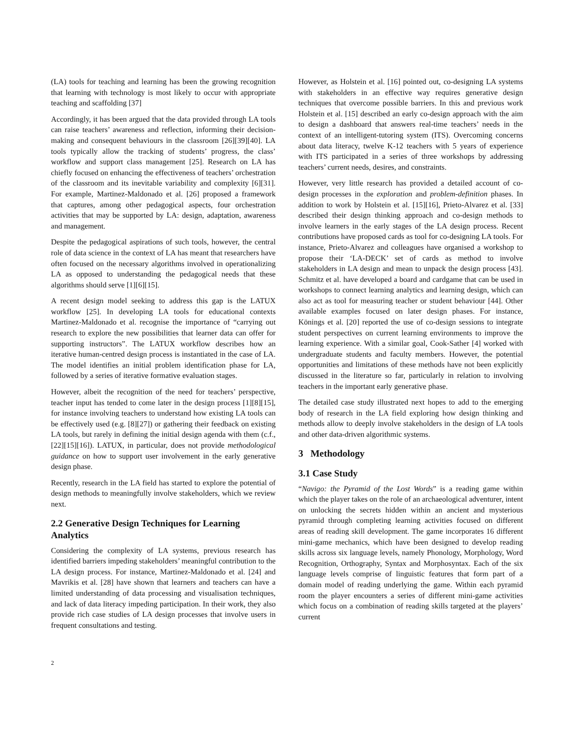(LA) tools for teaching and learning has been the growing recognition that learning with technology is most likely to occur with appropriate teaching and scaffolding [37]
Accordingly, it has been argued that the data provided through LA tools can raise teachers’ awareness and reflection, informing their decision-making and consequent behaviours in the classroom [26][39][40]. LA tools typically allow the tracking of students’ progress, the class’ workflow and support class management [25]. Research on LA has chiefly focused on enhancing the effectiveness of teachers’ orchestration of the classroom and its inevitable variability and complexity [6][31]. For example, Martinez-Maldonado et al. [26] proposed a framework that captures, among other pedagogical aspects, four orchestration activities that may be supported by LA: design, adaptation, awareness and management.
Despite the pedagogical aspirations of such tools, however, the central role of data science in the context of LA has meant that researchers have often focused on the necessary algorithms involved in operationalizing LA as opposed to understanding the pedagogical needs that these algorithms should serve [1][6][15].
A recent design model seeking to address this gap is the LATUX workflow [25]. In developing LA tools for educational contexts Martinez-Maldonado et al. recognise the importance of “carrying out research to explore the new possibilities that learner data can offer for supporting instructors”. The LATUX workflow describes how an iterative human-centred design process is instantiated in the case of LA. The model identifies an initial problem identification phase for LA, followed by a series of iterative formative evaluation stages.
However, albeit the recognition of the need for teachers’ perspective, teacher input has tended to come later in the design process [1][8][15], for instance involving teachers to understand how existing LA tools can be effectively used (e.g. [8][27]) or gathering their feedback on existing LA tools, but rarely in defining the initial design agenda with them (c.f., [22][15][16]). LATUX, in particular, does not provide methodological guidance on how to support user involvement in the early generative design phase.
Recently, research in the LA field has started to explore the potential of design methods to meaningfully involve stakeholders, which we review next.
2.2 Generative Design Techniques for Learning Analytics
Considering the complexity of LA systems, previous research has identified barriers impeding stakeholders’ meaningful contribution to the LA design process. For instance, Martinez-Maldonado et al. [24] and Mavrikis et al. [28] have shown that learners and teachers can have a limited understanding of data processing and visualisation techniques, and lack of data literacy impeding participation. In their work, they also provide rich case studies of LA design processes that involve users in frequent consultations and testing.
However, as Holstein et al. [16] pointed out, co-designing LA systems with stakeholders in an effective way requires generative design techniques that overcome possible barriers. In this and previous work Holstein et al. [15] described an early co-design approach with the aim to design a dashboard that answers real-time teachers’ needs in the context of an intelligent-tutoring system (ITS). Overcoming concerns about data literacy, twelve K-12 teachers with 5 years of experience with ITS participated in a series of three workshops by addressing teachers’ current needs, desires, and constraints.
However, very little research has provided a detailed account of co-design processes in the exploration and problem-definition phases. In addition to work by Holstein et al. [15][16], Prieto-Alvarez et al. [33] described their design thinking approach and co-design methods to involve learners in the early stages of the LA design process. Recent contributions have proposed cards as tool for co-designing LA tools. For instance, Prieto-Alvarez and colleagues have organised a workshop to propose their ‘LA-DECK’ set of cards as method to involve stakeholders in LA design and mean to unpack the design process [43]. Schmitz et al. have developed a board and cardgame that can be used in workshops to connect learning analytics and learning design, which can also act as tool for measuring teacher or student behaviour [44]. Other available examples focused on later design phases. For instance, Könings et al. [20] reported the use of co-design sessions to integrate student perspectives on current learning environments to improve the learning experience. With a similar goal, Cook-Sather [4] worked with undergraduate students and faculty members. However, the potential opportunities and limitations of these methods have not been explicitly discussed in the literature so far, particularly in relation to involving teachers in the important early generative phase.
The detailed case study illustrated next hopes to add to the emerging body of research in the LA field exploring how design thinking and methods allow to deeply involve stakeholders in the design of LA tools and other data-driven algorithmic systems.
3 Methodology
3.1 Case Study
“Navigo: the Pyramid of the Lost Words” is a reading game within which the player takes on the role of an archaeological adventurer, intent on unlocking the secrets hidden within an ancient and mysterious pyramid through completing learning activities focused on different areas of reading skill development. The game incorporates 16 different mini-game mechanics, which have been designed to develop reading skills across six language levels, namely Phonology, Morphology, Word Recognition, Orthography, Syntax and Morphosyntax. Each of the six language levels comprise of linguistic features that form part of a domain model of reading underlying the game. Within each pyramid room the player encounters a series of different mini-game activities which focus on a combination of reading skills targeted at the players’ current
2